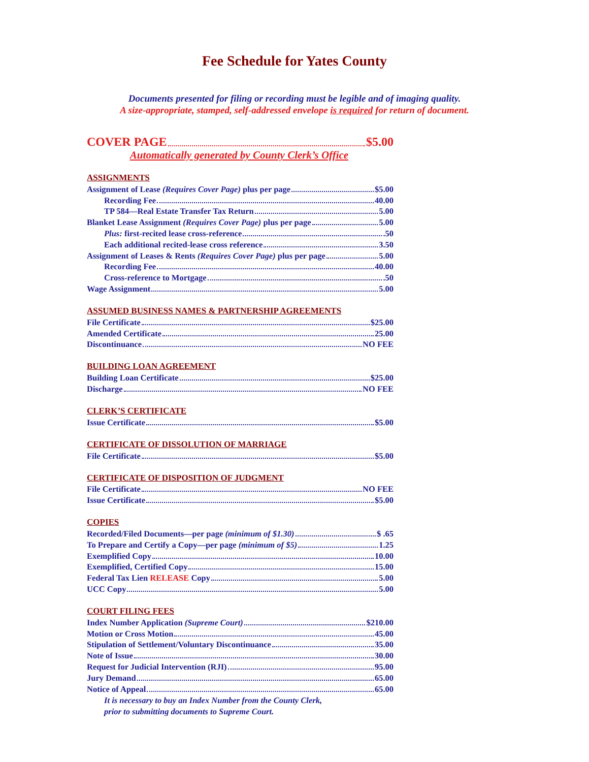Fee Schedule for Yates County
Documents presented for filing or recording must be legible and of imaging quality.
A size-appropriate, stamped, self-addressed envelope is required for return of document.
COVER PAGE $5.00
Automatically generated by County Clerk’s Office
ASSIGNMENTS
| Assignment of Lease (Requires Cover Page) plus per page $5.00 |
| Recording Fee 40.00 |
| TP 584—Real Estate Transfer Tax Return 5.00 |
| Blanket Lease Assignment (Requires Cover Page) plus per page 5.00 |
| Plus: first-recited lease cross-reference .50 |
| Each additional recited-lease cross reference 3.50 |
| Assignment of Leases & Rents (Requires Cover Page) plus per page 5.00 |
| Recording Fee 40.00 |
| Cross-reference to Mortgage .50 |
| Wage Assignment 5.00 |
ASSUMED BUSINESS NAMES & PARTNERSHIP AGREEMENTS
| File Certificate $25.00 |
| Amended Certificate 25.00 |
| Discontinuance NO FEE |
BUILDING LOAN AGREEMENT
| Building Loan Certificate $25.00 |
| Discharge NO FEE |
CLERK’S CERTIFICATE
| Issue Certificate $5.00 |
CERTIFICATE OF DISSOLUTION OF MARRIAGE
| File Certificate $5.00 |
CERTIFICATE OF DISPOSITION OF JUDGMENT
| File Certificate NO FEE |
| Issue Certificate $5.00 |
COPIES
| Recorded/Filed Documents—per page (minimum of $1.30) $ .65 |
| To Prepare and Certify a Copy—per page (minimum of $5) 1.25 |
| Exemplified Copy 10.00 |
| Exemplified, Certified Copy 15.00 |
| Federal Tax Lien RELEASE Copy 5.00 |
| UCC Copy 5.00 |
COURT FILING FEES
| Index Number Application (Supreme Court) $210.00 |
| Motion or Cross Motion 45.00 |
| Stipulation of Settlement/Voluntary Discontinuance 35.00 |
| Note of Issue 30.00 |
| Request for Judicial Intervention (RJI) 95.00 |
| Jury Demand 65.00 |
| Notice of Appeal 65.00 |
It is necessary to buy an Index Number from the County Clerk,
prior to submitting documents to Supreme Court.